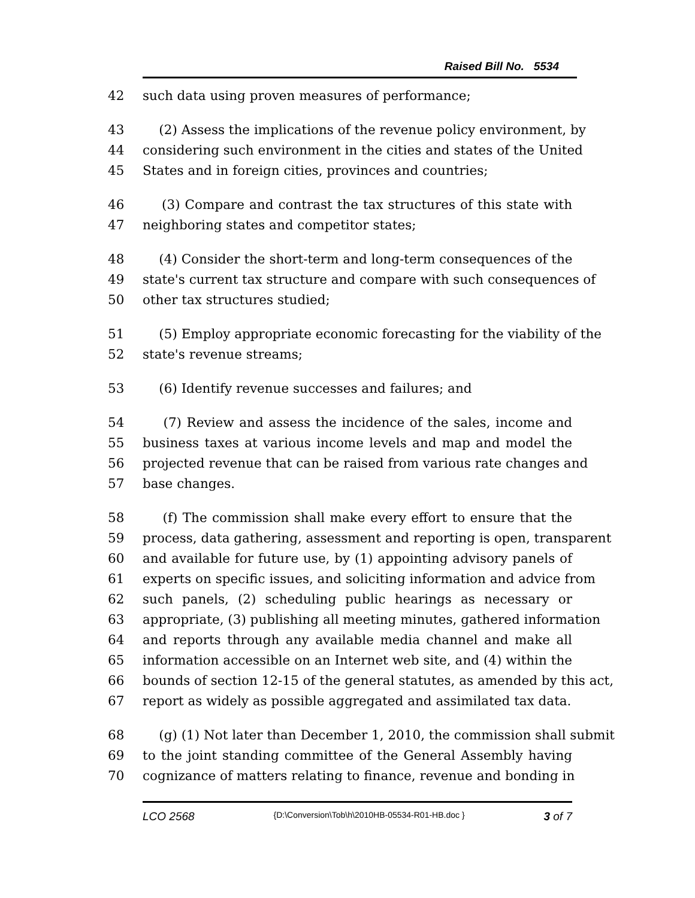Raised Bill No. 5534
42 such data using proven measures of performance;
43 (2) Assess the implications of the revenue policy environment, by
44 considering such environment in the cities and states of the United
45 States and in foreign cities, provinces and countries;
46 (3) Compare and contrast the tax structures of this state with
47 neighboring states and competitor states;
48 (4) Consider the short-term and long-term consequences of the
49 state's current tax structure and compare with such consequences of
50 other tax structures studied;
51 (5) Employ appropriate economic forecasting for the viability of the
52 state's revenue streams;
53 (6) Identify revenue successes and failures; and
54 (7) Review and assess the incidence of the sales, income and
55 business taxes at various income levels and map and model the
56 projected revenue that can be raised from various rate changes and
57 base changes.
58 (f) The commission shall make every effort to ensure that the
59 process, data gathering, assessment and reporting is open, transparent
60 and available for future use, by (1) appointing advisory panels of
61 experts on specific issues, and soliciting information and advice from
62 such panels, (2) scheduling public hearings as necessary or
63 appropriate, (3) publishing all meeting minutes, gathered information
64 and reports through any available media channel and make all
65 information accessible on an Internet web site, and (4) within the
66 bounds of section 12-15 of the general statutes, as amended by this act,
67 report as widely as possible aggregated and assimilated tax data.
68 (g) (1) Not later than December 1, 2010, the commission shall submit
69 to the joint standing committee of the General Assembly having
70 cognizance of matters relating to finance, revenue and bonding in
LCO 2568 {D:\Conversion\Tob\h\2010HB-05534-R01-HB.doc } 3 of 7